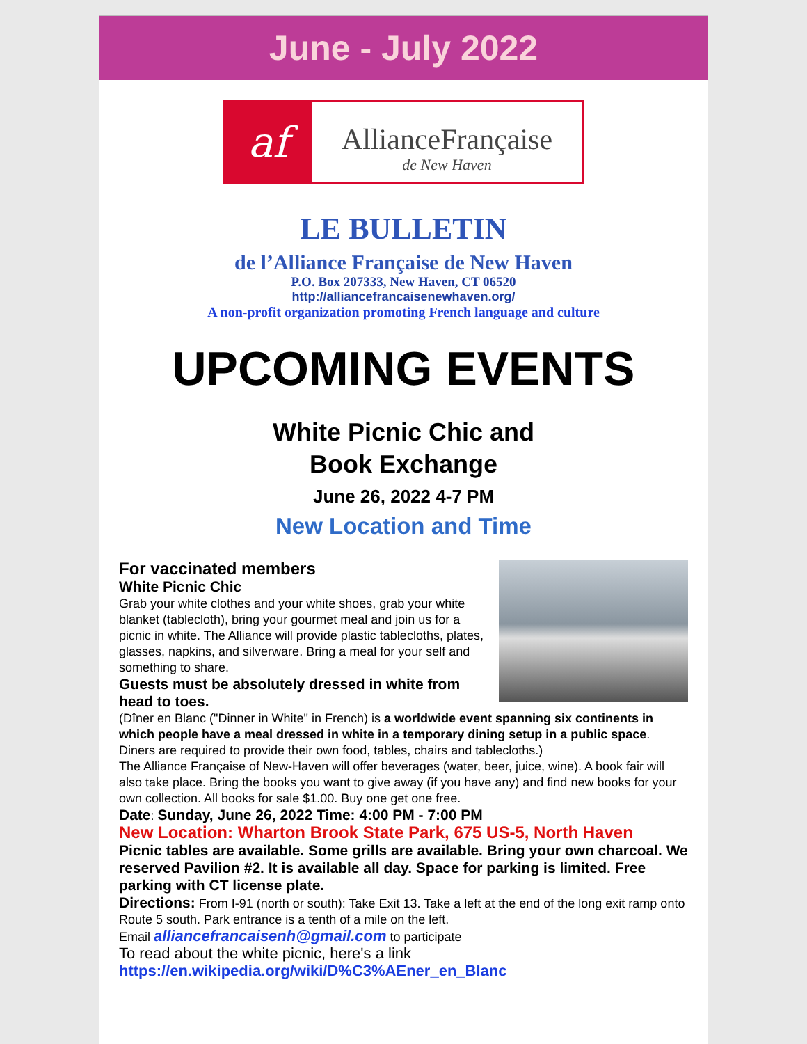June - July 2022
af
AllianceFrançaise
de New Haven
LE BULLETIN
de l’Alliance Française de New Haven
P.O. Box 207333, New Haven, CT 06520
http://alliancefrancaisenewhaven.org/
A non-profit organization promoting French language and culture
UPCOMING EVENTS
White Picnic Chic and
Book Exchange
June 26, 2022 4-7 PM
New Location and Time
For vaccinated members
White Picnic Chic
Grab your white clothes and your white shoes, grab your white blanket (tablecloth), bring your gourmet meal and join us for a picnic in white. The Alliance will provide plastic tablecloths, plates, glasses, napkins, and silverware. Bring a meal for your self and something to share.
Guests must be absolutely dressed in white from head to toes.
(Dîner en Blanc ("Dinner in White" in French) is a worldwide event spanning six continents in which people have a meal dressed in white in a temporary dining setup in a public space. Diners are required to provide their own food, tables, chairs and tablecloths.)
The Alliance Française of New-Haven will offer beverages (water, beer, juice, wine). A book fair will also take place. Bring the books you want to give away (if you have any) and find new books for your own collection. All books for sale $1.00. Buy one get one free.
Date: Sunday, June 26, 2022 Time: 4:00 PM - 7:00 PM
New Location: Wharton Brook State Park, 675 US-5, North Haven
Picnic tables are available. Some grills are available. Bring your own charcoal. We reserved Pavilion #2. It is available all day. Space for parking is limited. Free parking with CT license plate.
Directions: From I-91 (north or south): Take Exit 13. Take a left at the end of the long exit ramp onto Route 5 south. Park entrance is a tenth of a mile on the left.
Email alliancefrancaisenh@gmail.com to participate
To read about the white picnic, here's a link
https://en.wikipedia.org/wiki/D%C3%AEner_en_Blanc